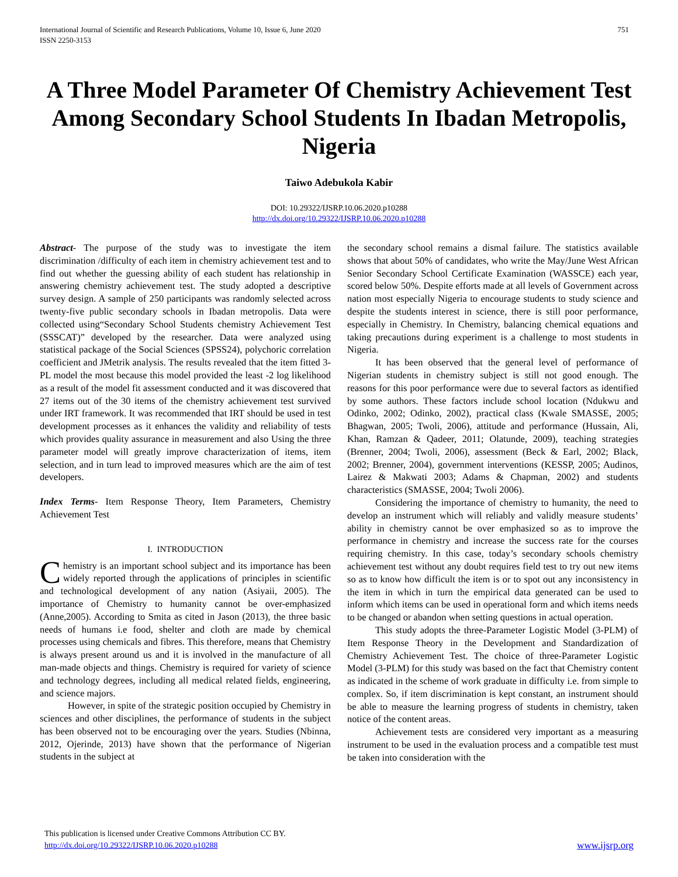International Journal of Scientific and Research Publications, Volume 10, Issue 6, June 2020
ISSN 2250-3153 751
A Three Model Parameter Of Chemistry Achievement Test Among Secondary School Students In Ibadan Metropolis, Nigeria
Taiwo Adebukola Kabir
DOI: 10.29322/IJSRP.10.06.2020.p10288
http://dx.doi.org/10.29322/IJSRP.10.06.2020.p10288
Abstract- The purpose of the study was to investigate the item discrimination /difficulty of each item in chemistry achievement test and to find out whether the guessing ability of each student has relationship in answering chemistry achievement test. The study adopted a descriptive survey design. A sample of 250 participants was randomly selected across twenty-five public secondary schools in Ibadan metropolis. Data were collected using“Secondary School Students chemistry Achievement Test (SSSCAT)” developed by the researcher. Data were analyzed using statistical package of the Social Sciences (SPSS24), polychoric correlation coefficient and JMetrik analysis. The results revealed that the item fitted 3-PL model the most because this model provided the least -2 log likelihood as a result of the model fit assessment conducted and it was discovered that 27 items out of the 30 items of the chemistry achievement test survived under IRT framework. It was recommended that IRT should be used in test development processes as it enhances the validity and reliability of tests which provides quality assurance in measurement and also Using the three parameter model will greatly improve characterization of items, item selection, and in turn lead to improved measures which are the aim of test developers.
Index Terms- Item Response Theory, Item Parameters, Chemistry Achievement Test
I. INTRODUCTION
Chemistry is an important school subject and its importance has been widely reported through the applications of principles in scientific and technological development of any nation (Asiyaii, 2005). The importance of Chemistry to humanity cannot be over-emphasized (Anne,2005). According to Smita as cited in Jason (2013), the three basic needs of humans i.e food, shelter and cloth are made by chemical processes using chemicals and fibres. This therefore, means that Chemistry is always present around us and it is involved in the manufacture of all man-made objects and things. Chemistry is required for variety of science and technology degrees, including all medical related fields, engineering, and science majors.
However, in spite of the strategic position occupied by Chemistry in sciences and other disciplines, the performance of students in the subject has been observed not to be encouraging over the years. Studies (Nbinna, 2012, Ojerinde, 2013) have shown that the performance of Nigerian students in the subject at
the secondary school remains a dismal failure. The statistics available shows that about 50% of candidates, who write the May/June West African Senior Secondary School Certificate Examination (WASSCE) each year, scored below 50%. Despite efforts made at all levels of Government across nation most especially Nigeria to encourage students to study science and despite the students interest in science, there is still poor performance, especially in Chemistry. In Chemistry, balancing chemical equations and taking precautions during experiment is a challenge to most students in Nigeria.
It has been observed that the general level of performance of Nigerian students in chemistry subject is still not good enough. The reasons for this poor performance were due to several factors as identified by some authors. These factors include school location (Ndukwu and Odinko, 2002; Odinko, 2002), practical class (Kwale SMASSE, 2005; Bhagwan, 2005; Twoli, 2006), attitude and performance (Hussain, Ali, Khan, Ramzan & Qadeer, 2011; Olatunde, 2009), teaching strategies (Brenner, 2004; Twoli, 2006), assessment (Beck & Earl, 2002; Black, 2002; Brenner, 2004), government interventions (KESSP, 2005; Audinos, Lairez & Makwati 2003; Adams & Chapman, 2002) and students characteristics (SMASSE, 2004; Twoli 2006).
Considering the importance of chemistry to humanity, the need to develop an instrument which will reliably and validly measure students’ ability in chemistry cannot be over emphasized so as to improve the performance in chemistry and increase the success rate for the courses requiring chemistry. In this case, today’s secondary schools chemistry achievement test without any doubt requires field test to try out new items so as to know how difficult the item is or to spot out any inconsistency in the item in which in turn the empirical data generated can be used to inform which items can be used in operational form and which items needs to be changed or abandon when setting questions in actual operation.
This study adopts the three-Parameter Logistic Model (3-PLM) of Item Response Theory in the Development and Standardization of Chemistry Achievement Test. The choice of three-Parameter Logistic Model (3-PLM) for this study was based on the fact that Chemistry content as indicated in the scheme of work graduate in difficulty i.e. from simple to complex. So, if item discrimination is kept constant, an instrument should be able to measure the learning progress of students in chemistry, taken notice of the content areas.
Achievement tests are considered very important as a measuring instrument to be used in the evaluation process and a compatible test must be taken into consideration with the
This publication is licensed under Creative Commons Attribution CC BY.
http://dx.doi.org/10.29322/IJSRP.10.06.2020.p10288
www.ijsrp.org